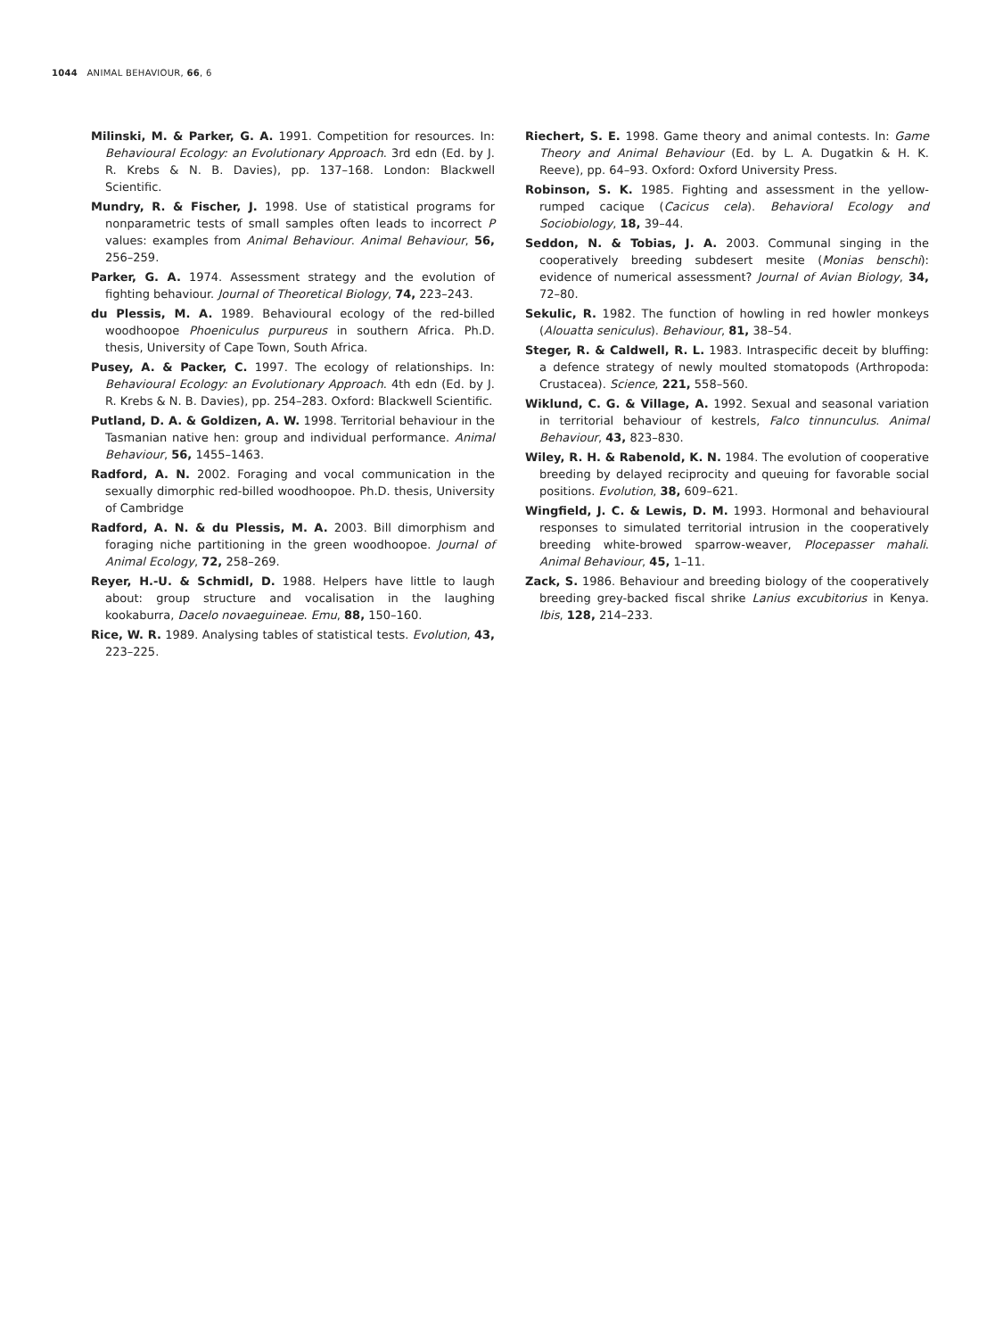1044 ANIMAL BEHAVIOUR, 66, 6
Milinski, M. & Parker, G. A. 1991. Competition for resources. In: Behavioural Ecology: an Evolutionary Approach. 3rd edn (Ed. by J. R. Krebs & N. B. Davies), pp. 137–168. London: Blackwell Scientific.
Mundry, R. & Fischer, J. 1998. Use of statistical programs for nonparametric tests of small samples often leads to incorrect P values: examples from Animal Behaviour. Animal Behaviour, 56, 256–259.
Parker, G. A. 1974. Assessment strategy and the evolution of fighting behaviour. Journal of Theoretical Biology, 74, 223–243.
du Plessis, M. A. 1989. Behavioural ecology of the red-billed woodhoopoe Phoeniculus purpureus in southern Africa. Ph.D. thesis, University of Cape Town, South Africa.
Pusey, A. & Packer, C. 1997. The ecology of relationships. In: Behavioural Ecology: an Evolutionary Approach. 4th edn (Ed. by J. R. Krebs & N. B. Davies), pp. 254–283. Oxford: Blackwell Scientific.
Putland, D. A. & Goldizen, A. W. 1998. Territorial behaviour in the Tasmanian native hen: group and individual performance. Animal Behaviour, 56, 1455–1463.
Radford, A. N. 2002. Foraging and vocal communication in the sexually dimorphic red-billed woodhoopoe. Ph.D. thesis, University of Cambridge
Radford, A. N. & du Plessis, M. A. 2003. Bill dimorphism and foraging niche partitioning in the green woodhoopoe. Journal of Animal Ecology, 72, 258–269.
Reyer, H.-U. & Schmidl, D. 1988. Helpers have little to laugh about: group structure and vocalisation in the laughing kookaburra, Dacelo novaeguineae. Emu, 88, 150–160.
Rice, W. R. 1989. Analysing tables of statistical tests. Evolution, 43, 223–225.
Riechert, S. E. 1998. Game theory and animal contests. In: Game Theory and Animal Behaviour (Ed. by L. A. Dugatkin & H. K. Reeve), pp. 64–93. Oxford: Oxford University Press.
Robinson, S. K. 1985. Fighting and assessment in the yellow-rumped cacique (Cacicus cela). Behavioral Ecology and Sociobiology, 18, 39–44.
Seddon, N. & Tobias, J. A. 2003. Communal singing in the cooperatively breeding subdesert mesite (Monias benschi): evidence of numerical assessment? Journal of Avian Biology, 34, 72–80.
Sekulic, R. 1982. The function of howling in red howler monkeys (Alouatta seniculus). Behaviour, 81, 38–54.
Steger, R. & Caldwell, R. L. 1983. Intraspecific deceit by bluffing: a defence strategy of newly moulted stomatopods (Arthropoda: Crustacea). Science, 221, 558–560.
Wiklund, C. G. & Village, A. 1992. Sexual and seasonal variation in territorial behaviour of kestrels, Falco tinnunculus. Animal Behaviour, 43, 823–830.
Wiley, R. H. & Rabenold, K. N. 1984. The evolution of cooperative breeding by delayed reciprocity and queuing for favorable social positions. Evolution, 38, 609–621.
Wingfield, J. C. & Lewis, D. M. 1993. Hormonal and behavioural responses to simulated territorial intrusion in the cooperatively breeding white-browed sparrow-weaver, Plocepasser mahali. Animal Behaviour, 45, 1–11.
Zack, S. 1986. Behaviour and breeding biology of the cooperatively breeding grey-backed fiscal shrike Lanius excubitorius in Kenya. Ibis, 128, 214–233.